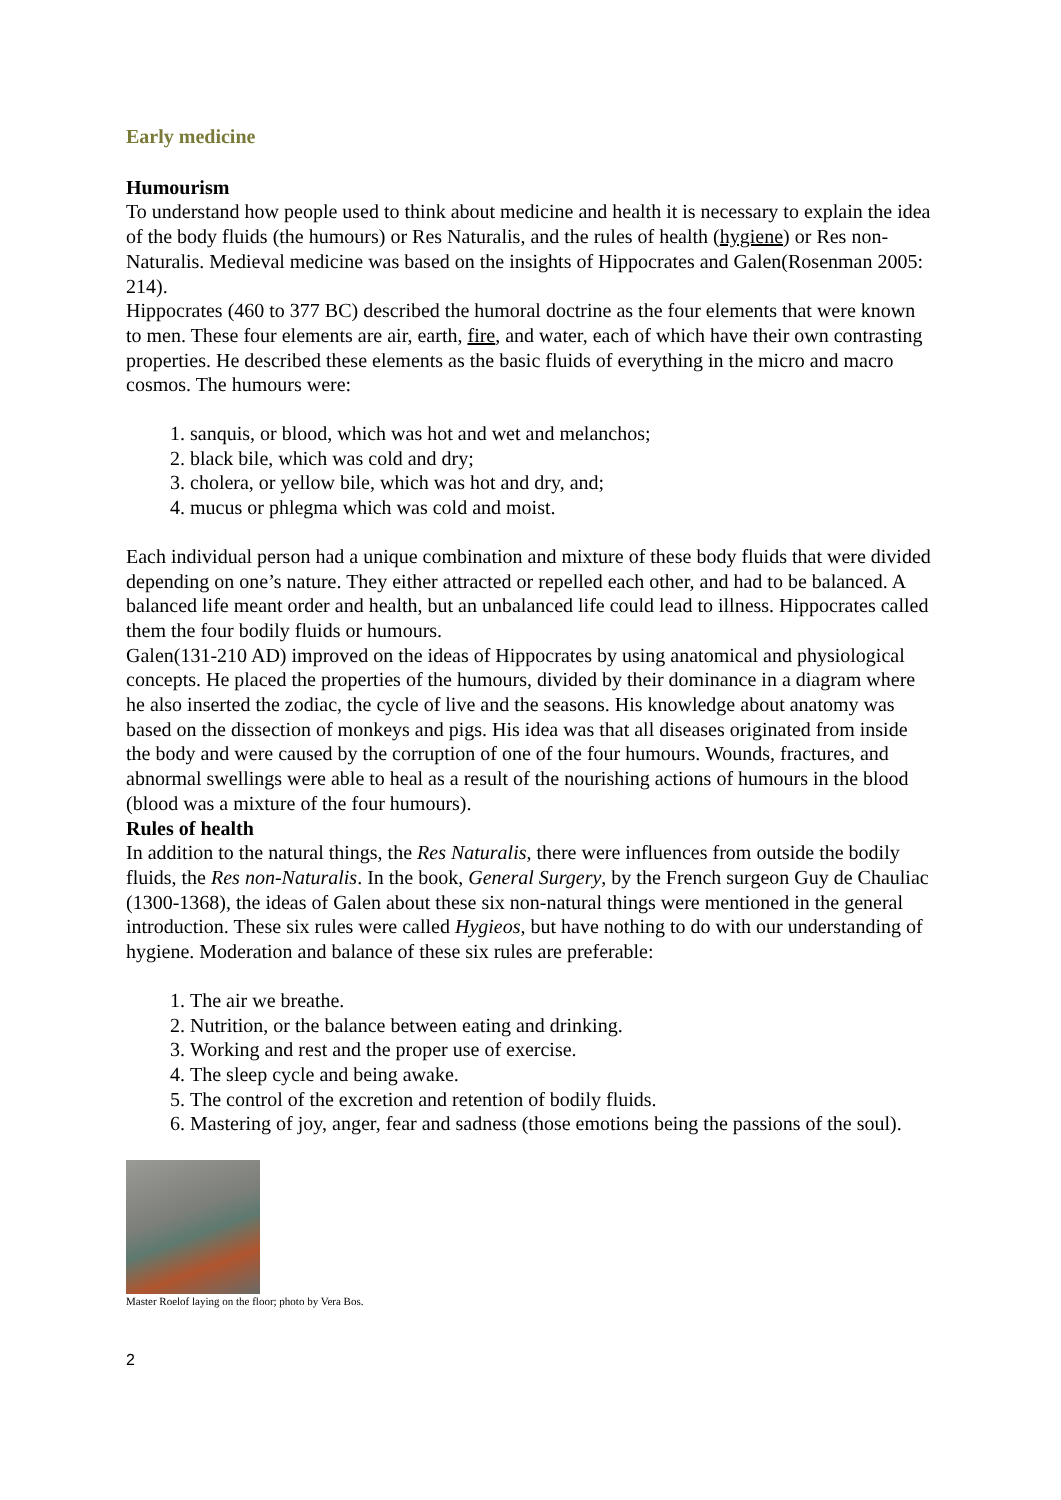Early medicine
Humourism
To understand how people used to think about medicine and health it is necessary to explain the idea of the body fluids (the humours) or Res Naturalis, and the rules of health (hygiene) or Res non-Naturalis. Medieval medicine was based on the insights of Hippocrates and Galen(Rosenman 2005: 214).
Hippocrates (460 to 377 BC) described the humoral doctrine as the four elements that were known to men. These four elements are air, earth, fire, and water, each of which have their own contrasting properties. He described these elements as the basic fluids of everything in the micro and macro cosmos. The humours were:
1. sanquis, or blood, which was hot and wet and melanchos;
2. black bile, which was cold and dry;
3. cholera, or yellow bile, which was hot and dry, and;
4. mucus or phlegma which was cold and moist.
Each individual person had a unique combination and mixture of these body fluids that were divided depending on one’s nature. They either attracted or repelled each other, and had to be balanced. A balanced life meant order and health, but an unbalanced life could lead to illness. Hippocrates called them the four bodily fluids or humours.
Galen(131-210 AD) improved on the ideas of Hippocrates by using anatomical and physiological concepts. He placed the properties of the humours, divided by their dominance in a diagram where he also inserted the zodiac, the cycle of live and the seasons. His knowledge about anatomy was based on the dissection of monkeys and pigs. His idea was that all diseases originated from inside the body and were caused by the corruption of one of the four humours. Wounds, fractures, and abnormal swellings were able to heal as a result of the nourishing actions of humours in the blood (blood was a mixture of the four humours).
Rules of health
In addition to the natural things, the Res Naturalis, there were influences from outside the bodily fluids, the Res non-Naturalis. In the book, General Surgery, by the French surgeon Guy de Chauliac (1300-1368), the ideas of Galen about these six non-natural things were mentioned in the general introduction. These six rules were called Hygieos, but have nothing to do with our understanding of hygiene. Moderation and balance of these six rules are preferable:
1. The air we breathe.
2. Nutrition, or the balance between eating and drinking.
3. Working and rest and the proper use of exercise.
4. The sleep cycle and being awake.
5. The control of the excretion and retention of bodily fluids.
6. Mastering of joy, anger, fear and sadness (those emotions being the passions of the soul).
Master Roelof laying on the floor; photo by Vera Bos.
2